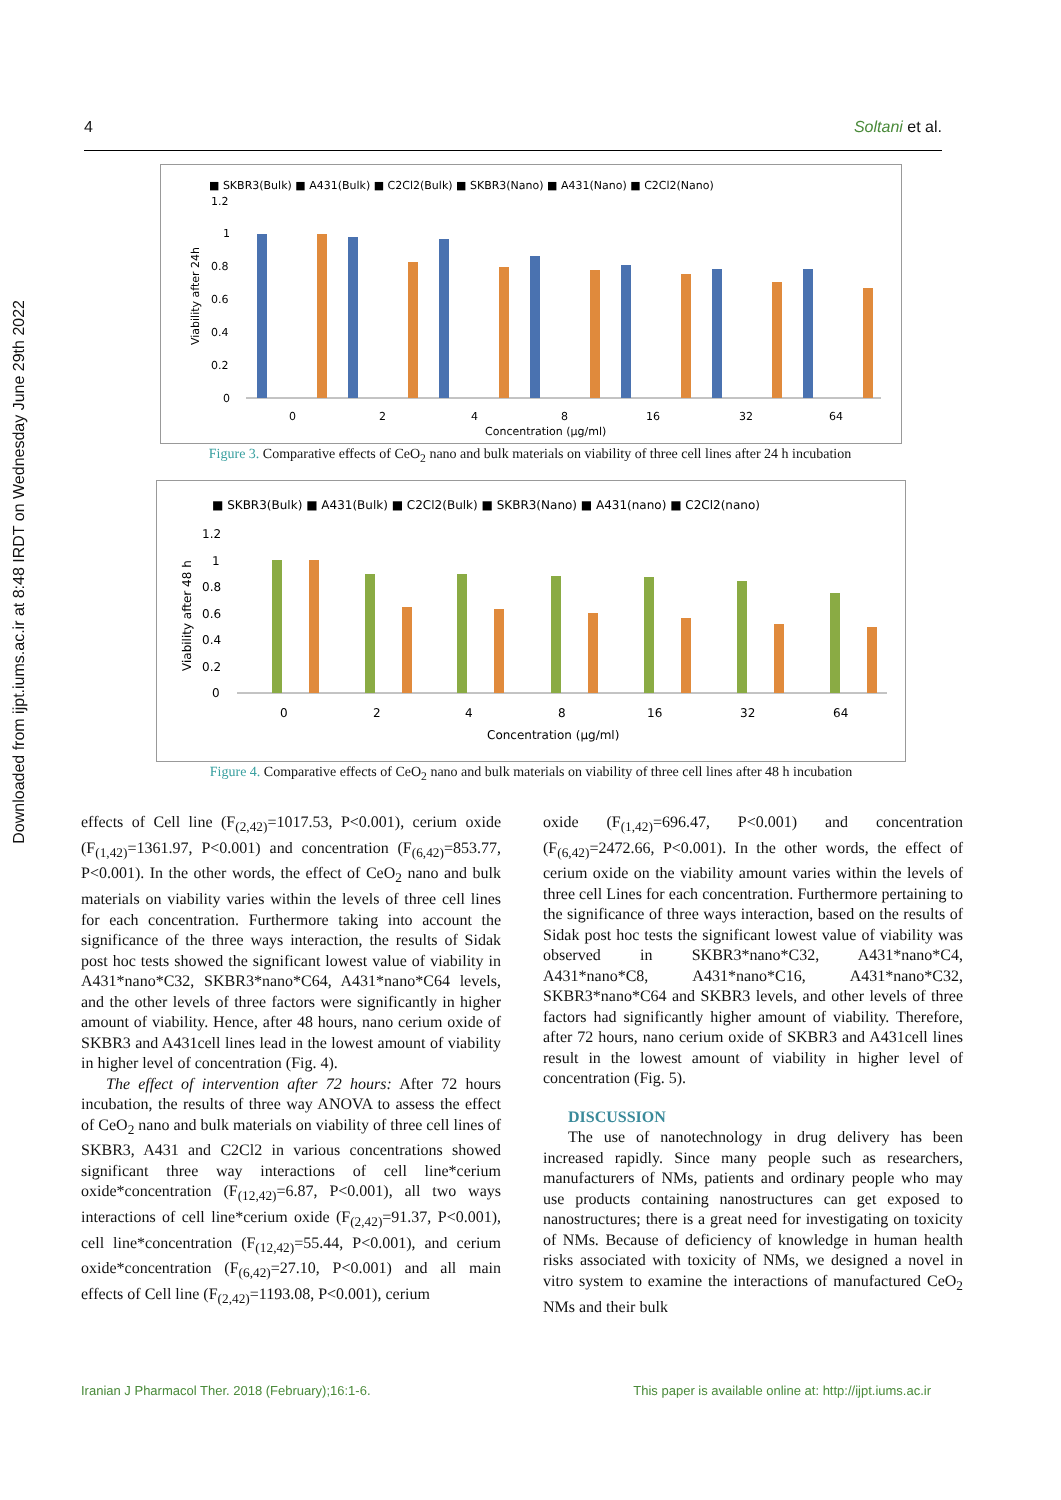Downloaded from ijpt.iums.ac.ir at 8:48 IRDT on Wednesday June 29th 2022
4 Soltani et al.
■ SKBR3(Bulk) ■ A431(Bulk) ■ C2Cl2(Bulk) ■ SKBR3(Nano) ■ A431(Nano) ■ C2Cl2(Nano)
1.2
1
0.8
0.6
0.4
0.2
0
0
2
4
8
16
32
64
Concentration (µg/ml)
Viability after 24h
Figure 3. Comparative effects of CeO<sub>2</sub> nano and bulk materials on viability of three cell lines after 24 h incubation
■ SKBR3(Bulk) ■ A431(Bulk) ■ C2Cl2(Bulk) ■ SKBR3(Nano) ■ A431(nano) ■ C2Cl2(nano)
1.2
1
0.8
0.6
0.4
0.2
0
0
2
4
8
16
32
64
Concentration (µg/ml)
Viability after 48 h
Figure 4. Comparative effects of CeO<sub>2</sub> nano and bulk materials on viability of three cell lines after 48 h incubation
effects of Cell line (F<sub>(2,42)</sub>=1017.53, P<0.001), cerium oxide (F<sub>(1,42)</sub>=1361.97, P<0.001) and concentration (F<sub>(6,42)</sub>=853.77, P<0.001). In the other words, the effect of CeO<sub>2</sub> nano and bulk materials on viability varies within the levels of three cell lines for each concentration. Furthermore taking into account the significance of the three ways interaction, the results of Sidak post hoc tests showed the significant lowest value of viability in A431*nano*C32, SKBR3*nano*C64, A431*nano*C64 levels, and the other levels of three factors were significantly in higher amount of viability. Hence, after 48 hours, nano cerium oxide of SKBR3 and A431cell lines lead in the lowest amount of viability in higher level of concentration (Fig. 4).
The effect of intervention after 72 hours: After 72 hours incubation, the results of three way ANOVA to assess the effect of CeO<sub>2</sub> nano and bulk materials on viability of three cell lines of SKBR3, A431 and C2Cl2 in various concentrations showed significant three way interactions of cell line*cerium oxide*concentration (F<sub>(12,42)</sub>=6.87, P<0.001), all two ways interactions of cell line*cerium oxide (F<sub>(2,42)</sub>=91.37, P<0.001), cell line*concentration (F<sub>(12,42)</sub>=55.44, P<0.001), and cerium oxide*concentration (F<sub>(6,42)</sub>=27.10, P<0.001) and all main effects of Cell line (F<sub>(2,42)</sub>=1193.08, P<0.001), cerium
oxide (F<sub>(1,42)</sub>=696.47, P<0.001) and concentration (F<sub>(6,42)</sub>=2472.66, P<0.001). In the other words, the effect of cerium oxide on the viability amount varies within the levels of three cell Lines for each concentration. Furthermore pertaining to the significance of three ways interaction, based on the results of Sidak post hoc tests the significant lowest value of viability was observed in SKBR3*nano*C32, A431*nano*C4, A431*nano*C8, A431*nano*C16, A431*nano*C32, SKBR3*nano*C64 and SKBR3 levels, and other levels of three factors had significantly higher amount of viability. Therefore, after 72 hours, nano cerium oxide of SKBR3 and A431cell lines result in the lowest amount of viability in higher level of concentration (Fig. 5).
DISCUSSION
The use of nanotechnology in drug delivery has been increased rapidly. Since many people such as researchers, manufacturers of NMs, patients and ordinary people who may use products containing nanostructures can get exposed to nanostructures; there is a great need for investigating on toxicity of NMs. Because of deficiency of knowledge in human health risks associated with toxicity of NMs, we designed a novel in vitro system to examine the interactions of manufactured CeO<sub>2</sub> NMs and their bulk
Iranian J Pharmacol Ther. 2018 (February);16:1-6. This paper is available online at: http://ijpt.iums.ac.ir